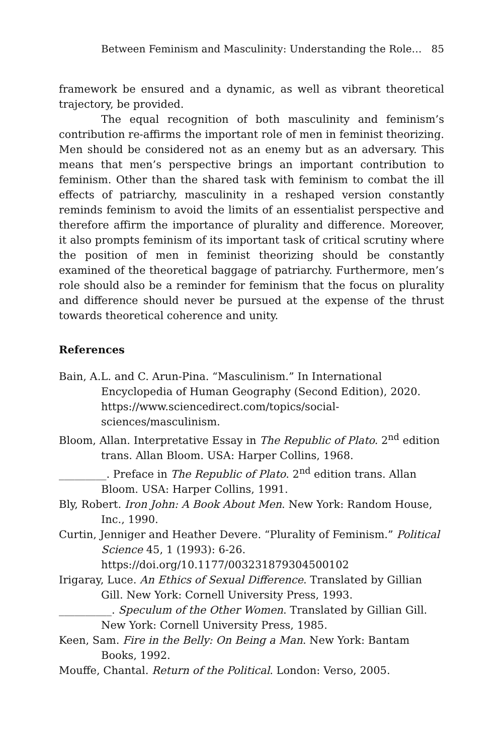Between Feminism and Masculinity: Understanding the Role… 85
framework be ensured and a dynamic, as well as vibrant theoretical trajectory, be provided.
The equal recognition of both masculinity and feminism’s contribution re-affirms the important role of men in feminist theorizing. Men should be considered not as an enemy but as an adversary. This means that men’s perspective brings an important contribution to feminism. Other than the shared task with feminism to combat the ill effects of patriarchy, masculinity in a reshaped version constantly reminds feminism to avoid the limits of an essentialist perspective and therefore affirm the importance of plurality and difference. Moreover, it also prompts feminism of its important task of critical scrutiny where the position of men in feminist theorizing should be constantly examined of the theoretical baggage of patriarchy. Furthermore, men’s role should also be a reminder for feminism that the focus on plurality and difference should never be pursued at the expense of the thrust towards theoretical coherence and unity.
References
Bain, A.L. and C. Arun-Pina. “Masculinism.” In International Encyclopedia of Human Geography (Second Edition), 2020. https://www.sciencedirect.com/topics/social- sciences/masculinism.
Bloom, Allan. Interpretative Essay in The Republic of Plato. 2<sup>nd</sup> edition trans. Allan Bloom. USA: Harper Collins, 1968.
_________. Preface in The Republic of Plato. 2<sup>nd</sup> edition trans. Allan Bloom. USA: Harper Collins, 1991.
Bly, Robert. Iron John: A Book About Men. New York: Random House, Inc., 1990.
Curtin, Jenniger and Heather Devere. “Plurality of Feminism.” Political Science 45, 1 (1993): 6-26. https://doi.org/10.1177/003231879304500102
Irigaray, Luce. An Ethics of Sexual Difference. Translated by Gillian Gill. New York: Cornell University Press, 1993.
__________. Speculum of the Other Women. Translated by Gillian Gill. New York: Cornell University Press, 1985.
Keen, Sam. Fire in the Belly: On Being a Man. New York: Bantam Books, 1992.
Mouffe, Chantal. Return of the Political. London: Verso, 2005.